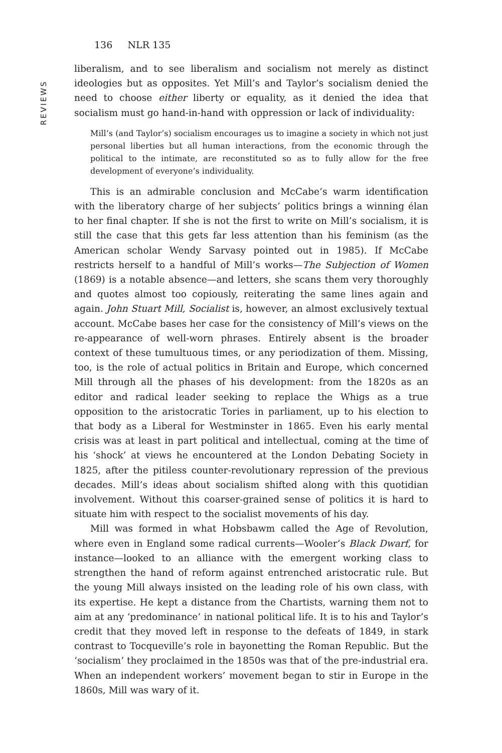REVIEWS
136 NLR 135
liberalism, and to see liberalism and socialism not merely as distinct ideologies but as opposites. Yet Mill’s and Taylor’s socialism denied the need to choose either liberty or equality, as it denied the idea that socialism must go hand-in-hand with oppression or lack of individuality:
Mill’s (and Taylor’s) socialism encourages us to imagine a society in which not just personal liberties but all human interactions, from the economic through the political to the intimate, are reconstituted so as to fully allow for the free development of everyone’s individuality.
This is an admirable conclusion and McCabe’s warm identification with the liberatory charge of her subjects’ politics brings a winning élan to her final chapter. If she is not the first to write on Mill’s socialism, it is still the case that this gets far less attention than his feminism (as the American scholar Wendy Sarvasy pointed out in 1985). If McCabe restricts herself to a handful of Mill’s works—The Subjection of Women (1869) is a notable absence—and letters, she scans them very thoroughly and quotes almost too copiously, reiterating the same lines again and again. John Stuart Mill, Socialist is, however, an almost exclusively textual account. McCabe bases her case for the consistency of Mill’s views on the re-appearance of well-worn phrases. Entirely absent is the broader context of these tumultuous times, or any periodization of them. Missing, too, is the role of actual politics in Britain and Europe, which concerned Mill through all the phases of his development: from the 1820s as an editor and radical leader seeking to replace the Whigs as a true opposition to the aristocratic Tories in parliament, up to his election to that body as a Liberal for Westminster in 1865. Even his early mental crisis was at least in part political and intellectual, coming at the time of his ‘shock’ at views he encountered at the London Debating Society in 1825, after the pitiless counter-revolutionary repression of the previous decades. Mill’s ideas about socialism shifted along with this quotidian involvement. Without this coarser-grained sense of politics it is hard to situate him with respect to the socialist movements of his day.
Mill was formed in what Hobsbawm called the Age of Revolution, where even in England some radical currents—Wooler’s Black Dwarf, for instance—looked to an alliance with the emergent working class to strengthen the hand of reform against entrenched aristocratic rule. But the young Mill always insisted on the leading role of his own class, with its expertise. He kept a distance from the Chartists, warning them not to aim at any ‘predominance’ in national political life. It is to his and Taylor’s credit that they moved left in response to the defeats of 1849, in stark contrast to Tocqueville’s role in bayonetting the Roman Republic. But the ‘socialism’ they proclaimed in the 1850s was that of the pre-industrial era. When an independent workers’ movement began to stir in Europe in the 1860s, Mill was wary of it.